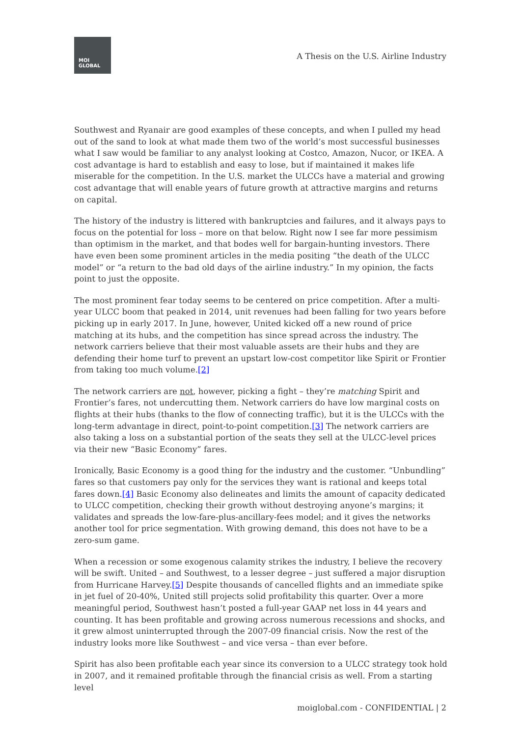MOI
GLOBAL
A Thesis on the U.S. Airline Industry
Southwest and Ryanair are good examples of these concepts, and when I pulled my head out of the sand to look at what made them two of the world’s most successful businesses what I saw would be familiar to any analyst looking at Costco, Amazon, Nucor, or IKEA. A cost advantage is hard to establish and easy to lose, but if maintained it makes life miserable for the competition. In the U.S. market the ULCCs have a material and growing cost advantage that will enable years of future growth at attractive margins and returns on capital.
The history of the industry is littered with bankruptcies and failures, and it always pays to focus on the potential for loss – more on that below. Right now I see far more pessimism than optimism in the market, and that bodes well for bargain-hunting investors. There have even been some prominent articles in the media positing “the death of the ULCC model” or “a return to the bad old days of the airline industry.” In my opinion, the facts point to just the opposite.
The most prominent fear today seems to be centered on price competition. After a multi-year ULCC boom that peaked in 2014, unit revenues had been falling for two years before picking up in early 2017. In June, however, United kicked off a new round of price matching at its hubs, and the competition has since spread across the industry. The network carriers believe that their most valuable assets are their hubs and they are defending their home turf to prevent an upstart low-cost competitor like Spirit or Frontier from taking too much volume.[2]
The network carriers are not, however, picking a fight – they’re matching Spirit and Frontier’s fares, not undercutting them. Network carriers do have low marginal costs on flights at their hubs (thanks to the flow of connecting traffic), but it is the ULCCs with the long-term advantage in direct, point-to-point competition.[3] The network carriers are also taking a loss on a substantial portion of the seats they sell at the ULCC-level prices via their new “Basic Economy” fares.
Ironically, Basic Economy is a good thing for the industry and the customer. “Unbundling” fares so that customers pay only for the services they want is rational and keeps total fares down.[4] Basic Economy also delineates and limits the amount of capacity dedicated to ULCC competition, checking their growth without destroying anyone’s margins; it validates and spreads the low-fare-plus-ancillary-fees model; and it gives the networks another tool for price segmentation. With growing demand, this does not have to be a zero-sum game.
When a recession or some exogenous calamity strikes the industry, I believe the recovery will be swift. United – and Southwest, to a lesser degree – just suffered a major disruption from Hurricane Harvey.[5] Despite thousands of cancelled flights and an immediate spike in jet fuel of 20-40%, United still projects solid profitability this quarter. Over a more meaningful period, Southwest hasn’t posted a full-year GAAP net loss in 44 years and counting. It has been profitable and growing across numerous recessions and shocks, and it grew almost uninterrupted through the 2007-09 financial crisis. Now the rest of the industry looks more like Southwest – and vice versa – than ever before.
Spirit has also been profitable each year since its conversion to a ULCC strategy took hold in 2007, and it remained profitable through the financial crisis as well. From a starting level
moiglobal.com - CONFIDENTIAL | 2